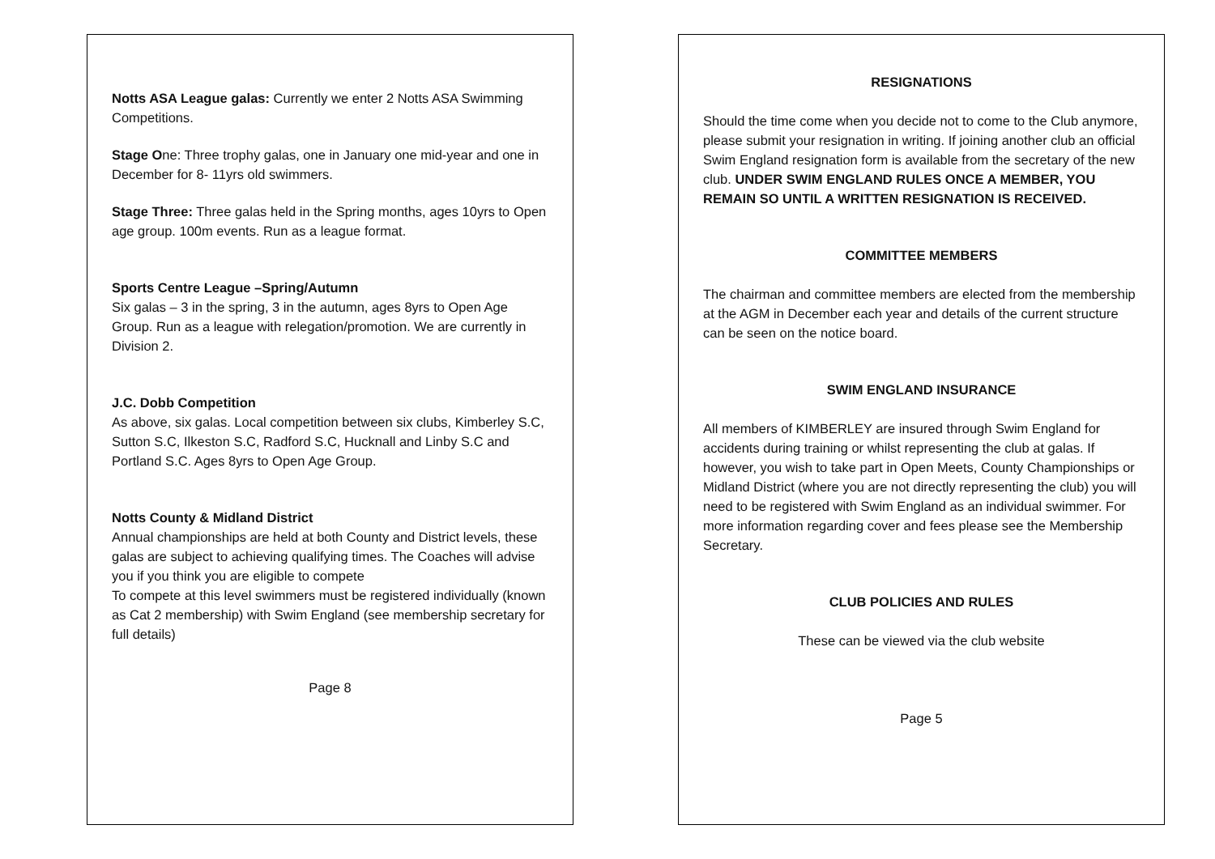Notts ASA League galas: Currently we enter 2 Notts ASA Swimming Competitions.
Stage One: Three trophy galas, one in January one mid-year and one in December for 8- 11yrs old swimmers.
Stage Three: Three galas held in the Spring months, ages 10yrs to Open age group. 100m events. Run as a league format.
Sports Centre League –Spring/Autumn
Six galas – 3 in the spring, 3 in the autumn, ages 8yrs to Open Age Group. Run as a league with relegation/promotion. We are currently in Division 2.
J.C. Dobb Competition
As above, six galas. Local competition between six clubs, Kimberley S.C, Sutton S.C, Ilkeston S.C, Radford S.C, Hucknall and Linby S.C and Portland S.C. Ages 8yrs to Open Age Group.
Notts County & Midland District
Annual championships are held at both County and District levels, these galas are subject to achieving qualifying times. The Coaches will advise you if you think you are eligible to compete
To compete at this level swimmers must be registered individually (known as Cat 2 membership) with Swim England (see membership secretary for full details)
Page 8
RESIGNATIONS
Should the time come when you decide not to come to the Club anymore, please submit your resignation in writing. If joining another club an official Swim England resignation form is available from the secretary of the new club. UNDER SWIM ENGLAND RULES ONCE A MEMBER, YOU REMAIN SO UNTIL A WRITTEN RESIGNATION IS RECEIVED.
COMMITTEE MEMBERS
The chairman and committee members are elected from the membership at the AGM in December each year and details of the current structure can be seen on the notice board.
SWIM ENGLAND INSURANCE
All members of KIMBERLEY are insured through Swim England for accidents during training or whilst representing the club at galas. If however, you wish to take part in Open Meets, County Championships or Midland District (where you are not directly representing the club) you will need to be registered with Swim England as an individual swimmer. For more information regarding cover and fees please see the Membership Secretary.
CLUB POLICIES AND RULES
These can be viewed via the club website
Page 5